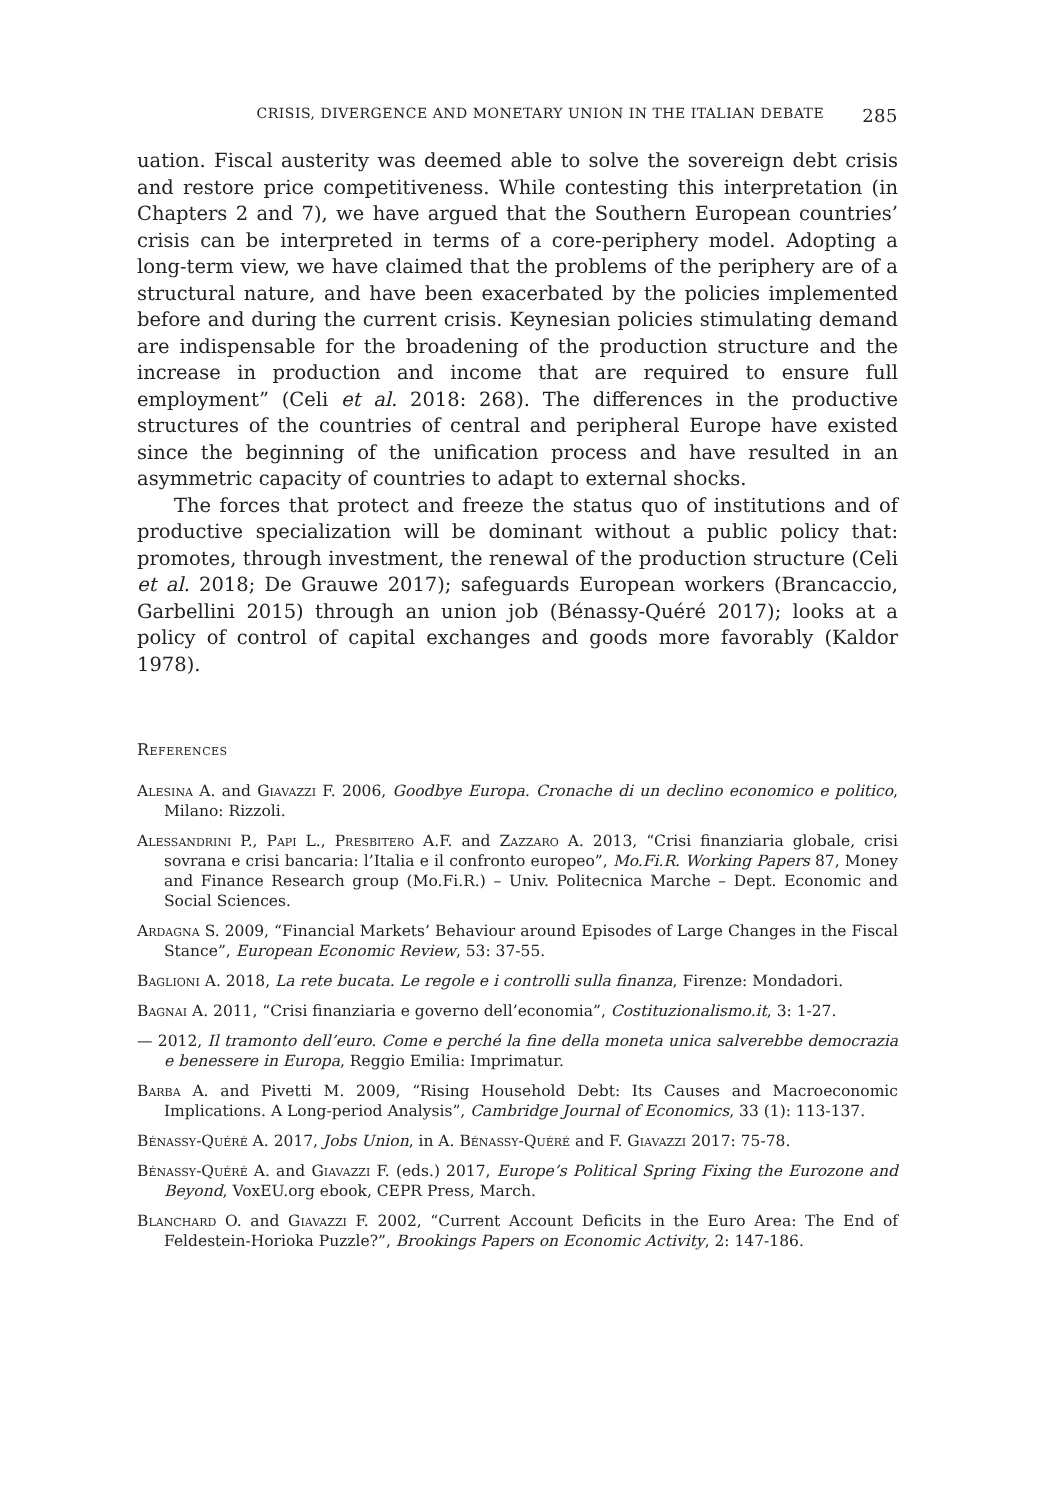CRISIS, DIVERGENCE AND MONETARY UNION IN THE ITALIAN DEBATE 285
uation. Fiscal austerity was deemed able to solve the sovereign debt crisis and restore price competitiveness. While contesting this interpretation (in Chapters 2 and 7), we have argued that the Southern European countries’ crisis can be interpreted in terms of a core-periphery model. Adopting a long-term view, we have claimed that the problems of the periphery are of a structural nature, and have been exacerbated by the policies implemented before and during the current crisis. Keynesian policies stimulating demand are indispensable for the broadening of the production structure and the increase in production and income that are required to ensure full employment” (Celi et al. 2018: 268). The differences in the productive structures of the countries of central and peripheral Europe have existed since the beginning of the unification process and have resulted in an asymmetric capacity of countries to adapt to external shocks.
The forces that protect and freeze the status quo of institutions and of productive specialization will be dominant without a public policy that: promotes, through investment, the renewal of the production structure (Celi et al. 2018; De Grauwe 2017); safeguards European workers (Brancaccio, Garbellini 2015) through an union job (Bénassy-Quéré 2017); looks at a policy of control of capital exchanges and goods more favorably (Kaldor 1978).
References
Alesina A. and Giavazzi F. 2006, Goodbye Europa. Cronache di un declino economico e politico, Milano: Rizzoli.
Alessandrini P., Papi L., Presbitero A.F. and Zazzaro A. 2013, “Crisi finanziaria globale, crisi sovrana e crisi bancaria: l’Italia e il confronto europeo”, Mo.Fi.R. Working Papers 87, Money and Finance Research group (Mo.Fi.R.) – Univ. Politecnica Marche – Dept. Economic and Social Sciences.
Ardagna S. 2009, “Financial Markets’ Behaviour around Episodes of Large Changes in the Fiscal Stance”, European Economic Review, 53: 37-55.
Baglioni A. 2018, La rete bucata. Le regole e i controlli sulla finanza, Firenze: Mondadori.
Bagnai A. 2011, “Crisi finanziaria e governo dell’economia”, Costituzionalismo.it, 3: 1-27.
— 2012, Il tramonto dell’euro. Come e perché la fine della moneta unica salverebbe democrazia e benessere in Europa, Reggio Emilia: Imprimatur.
Barba A. and Pivetti M. 2009, “Rising Household Debt: Its Causes and Macroeconomic Implications. A Long-period Analysis”, Cambridge Journal of Economics, 33 (1): 113-137.
Bénassy-Quéré A. 2017, Jobs Union, in A. Bénassy-Quéré and F. Giavazzi 2017: 75-78.
Bénassy-Quéré A. and Giavazzi F. (eds.) 2017, Europe’s Political Spring Fixing the Eurozone and Beyond, VoxEU.org ebook, CEPR Press, March.
Blanchard O. and Giavazzi F. 2002, “Current Account Deficits in the Euro Area: The End of Feldestein-Horioka Puzzle?”, Brookings Papers on Economic Activity, 2: 147-186.